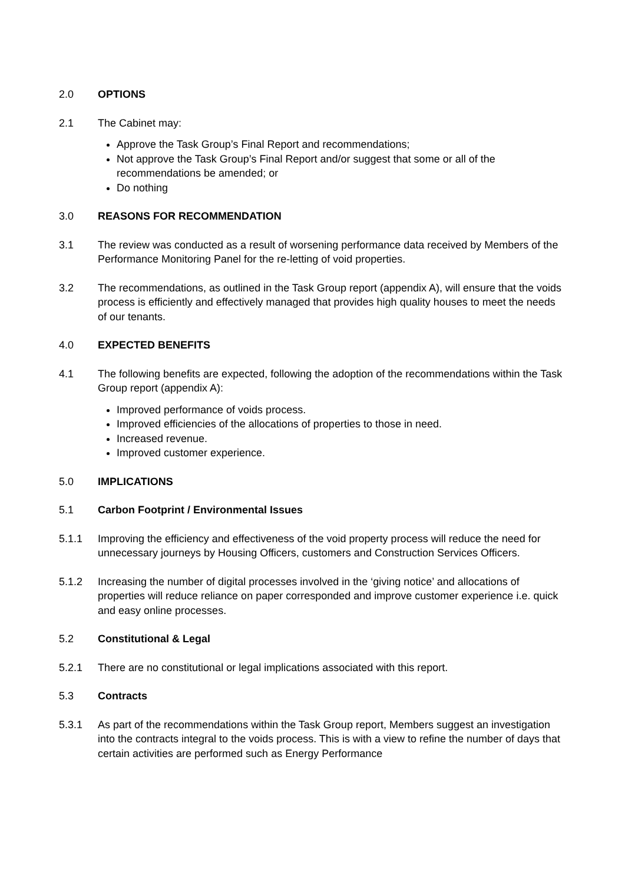2.0 OPTIONS
2.1 The Cabinet may:
Approve the Task Group’s Final Report and recommendations;
Not approve the Task Group’s Final Report and/or suggest that some or all of the recommendations be amended; or
Do nothing
3.0 REASONS FOR RECOMMENDATION
3.1 The review was conducted as a result of worsening performance data received by Members of the Performance Monitoring Panel for the re-letting of void properties.
3.2 The recommendations, as outlined in the Task Group report (appendix A), will ensure that the voids process is efficiently and effectively managed that provides high quality houses to meet the needs of our tenants.
4.0 EXPECTED BENEFITS
4.1 The following benefits are expected, following the adoption of the recommendations within the Task Group report (appendix A):
Improved performance of voids process.
Improved efficiencies of the allocations of properties to those in need.
Increased revenue.
Improved customer experience.
5.0 IMPLICATIONS
5.1 Carbon Footprint / Environmental Issues
5.1.1 Improving the efficiency and effectiveness of the void property process will reduce the need for unnecessary journeys by Housing Officers, customers and Construction Services Officers.
5.1.2 Increasing the number of digital processes involved in the ‘giving notice’ and allocations of properties will reduce reliance on paper corresponded and improve customer experience i.e. quick and easy online processes.
5.2 Constitutional & Legal
5.2.1 There are no constitutional or legal implications associated with this report.
5.3 Contracts
5.3.1 As part of the recommendations within the Task Group report, Members suggest an investigation into the contracts integral to the voids process. This is with a view to refine the number of days that certain activities are performed such as Energy Performance